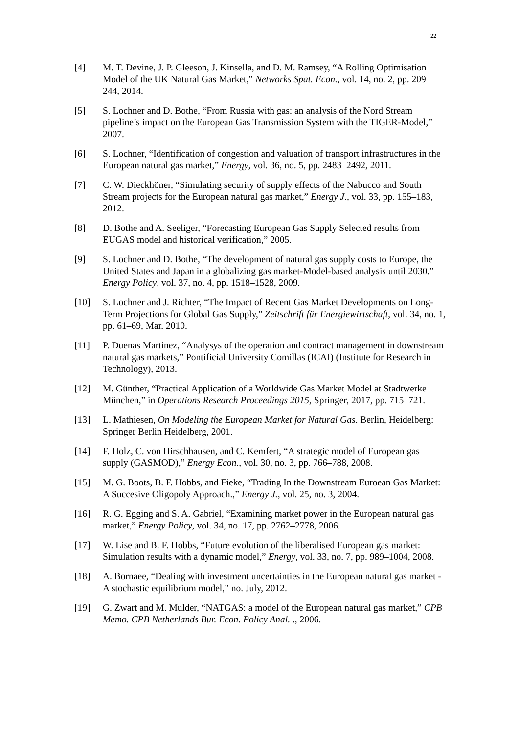22
[4] M. T. Devine, J. P. Gleeson, J. Kinsella, and D. M. Ramsey, “A Rolling Optimisation Model of the UK Natural Gas Market,” Networks Spat. Econ., vol. 14, no. 2, pp. 209–244, 2014.
[5] S. Lochner and D. Bothe, “From Russia with gas: an analysis of the Nord Stream pipeline’s impact on the European Gas Transmission System with the TIGER-Model,” 2007.
[6] S. Lochner, “Identification of congestion and valuation of transport infrastructures in the European natural gas market,” Energy, vol. 36, no. 5, pp. 2483–2492, 2011.
[7] C. W. Dieckhöner, “Simulating security of supply effects of the Nabucco and South Stream projects for the European natural gas market,” Energy J., vol. 33, pp. 155–183, 2012.
[8] D. Bothe and A. Seeliger, “Forecasting European Gas Supply Selected results from EUGAS model and historical verification,” 2005.
[9] S. Lochner and D. Bothe, “The development of natural gas supply costs to Europe, the United States and Japan in a globalizing gas market-Model-based analysis until 2030,” Energy Policy, vol. 37, no. 4, pp. 1518–1528, 2009.
[10] S. Lochner and J. Richter, “The Impact of Recent Gas Market Developments on Long-Term Projections for Global Gas Supply,” Zeitschrift für Energiewirtschaft, vol. 34, no. 1, pp. 61–69, Mar. 2010.
[11] P. Duenas Martinez, “Analysys of the operation and contract management in downstream natural gas markets,” Pontificial University Comillas (ICAI) (Institute for Research in Technology), 2013.
[12] M. Günther, “Practical Application of a Worldwide Gas Market Model at Stadtwerke München,” in Operations Research Proceedings 2015, Springer, 2017, pp. 715–721.
[13] L. Mathiesen, On Modeling the European Market for Natural Gas. Berlin, Heidelberg: Springer Berlin Heidelberg, 2001.
[14] F. Holz, C. von Hirschhausen, and C. Kemfert, “A strategic model of European gas supply (GASMOD),” Energy Econ., vol. 30, no. 3, pp. 766–788, 2008.
[15] M. G. Boots, B. F. Hobbs, and Fieke, “Trading In the Downstream Euroean Gas Market: A Succesive Oligopoly Approach.,” Energy J., vol. 25, no. 3, 2004.
[16] R. G. Egging and S. A. Gabriel, “Examining market power in the European natural gas market,” Energy Policy, vol. 34, no. 17, pp. 2762–2778, 2006.
[17] W. Lise and B. F. Hobbs, “Future evolution of the liberalised European gas market: Simulation results with a dynamic model,” Energy, vol. 33, no. 7, pp. 989–1004, 2008.
[18] A. Bornaee, “Dealing with investment uncertainties in the European natural gas market - A stochastic equilibrium model,” no. July, 2012.
[19] G. Zwart and M. Mulder, “NATGAS: a model of the European natural gas market,” CPB Memo. CPB Netherlands Bur. Econ. Policy Anal. ., 2006.